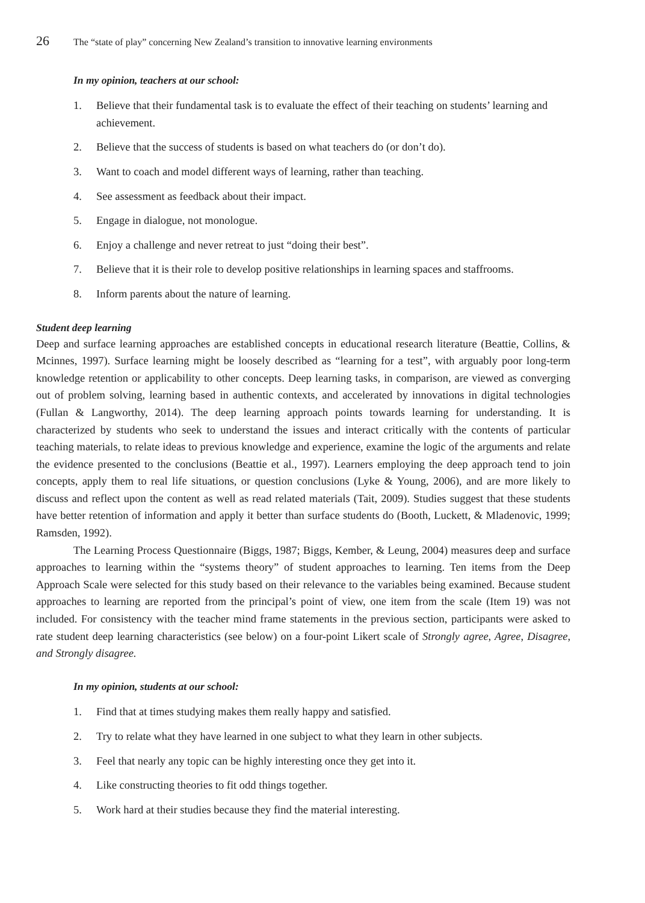26 The “state of play” concerning New Zealand’s transition to innovative learning environments
In my opinion, teachers at our school:
1. Believe that their fundamental task is to evaluate the effect of their teaching on students’ learning and achievement.
2. Believe that the success of students is based on what teachers do (or don’t do).
3. Want to coach and model different ways of learning, rather than teaching.
4. See assessment as feedback about their impact.
5. Engage in dialogue, not monologue.
6. Enjoy a challenge and never retreat to just “doing their best”.
7. Believe that it is their role to develop positive relationships in learning spaces and staffrooms.
8. Inform parents about the nature of learning.
Student deep learning
Deep and surface learning approaches are established concepts in educational research literature (Beattie, Collins, & Mcinnes, 1997). Surface learning might be loosely described as “learning for a test”, with arguably poor long-term knowledge retention or applicability to other concepts. Deep learning tasks, in comparison, are viewed as converging out of problem solving, learning based in authentic contexts, and accelerated by innovations in digital technologies (Fullan & Langworthy, 2014). The deep learning approach points towards learning for understanding. It is characterized by students who seek to understand the issues and interact critically with the contents of particular teaching materials, to relate ideas to previous knowledge and experience, examine the logic of the arguments and relate the evidence presented to the conclusions (Beattie et al., 1997). Learners employing the deep approach tend to join concepts, apply them to real life situations, or question conclusions (Lyke & Young, 2006), and are more likely to discuss and reflect upon the content as well as read related materials (Tait, 2009). Studies suggest that these students have better retention of information and apply it better than surface students do (Booth, Luckett, & Mladenovic, 1999; Ramsden, 1992).
The Learning Process Questionnaire (Biggs, 1987; Biggs, Kember, & Leung, 2004) measures deep and surface approaches to learning within the “systems theory” of student approaches to learning. Ten items from the Deep Approach Scale were selected for this study based on their relevance to the variables being examined. Because student approaches to learning are reported from the principal’s point of view, one item from the scale (Item 19) was not included. For consistency with the teacher mind frame statements in the previous section, participants were asked to rate student deep learning characteristics (see below) on a four-point Likert scale of Strongly agree, Agree, Disagree, and Strongly disagree.
In my opinion, students at our school:
1. Find that at times studying makes them really happy and satisfied.
2. Try to relate what they have learned in one subject to what they learn in other subjects.
3. Feel that nearly any topic can be highly interesting once they get into it.
4. Like constructing theories to fit odd things together.
5. Work hard at their studies because they find the material interesting.